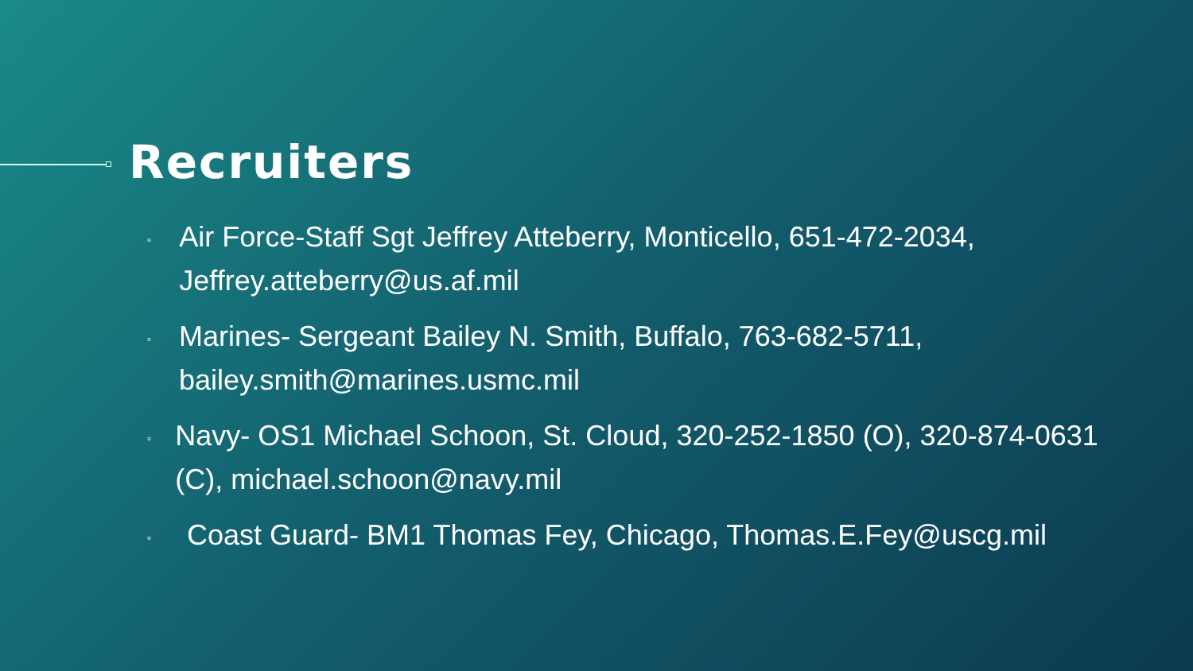Recruiters
▫ Air Force-Staff Sgt Jeffrey Atteberry, Monticello, 651-472-2034, Jeffrey.atteberry@us.af.mil
▫ Marines- Sergeant Bailey N. Smith, Buffalo, 763-682-5711, bailey.smith@marines.usmc.mil
▫ Navy- OS1 Michael Schoon, St. Cloud, 320-252-1850 (O), 320-874-0631 (C), michael.schoon@navy.mil
▫ Coast Guard- BM1 Thomas Fey, Chicago, Thomas.E.Fey@uscg.mil